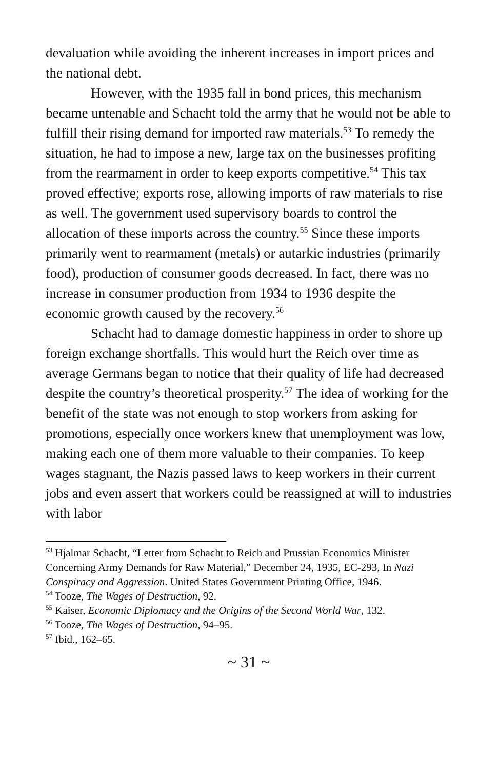devaluation while avoiding the inherent increases in import prices and the national debt.
However, with the 1935 fall in bond prices, this mechanism became untenable and Schacht told the army that he would not be able to fulfill their rising demand for imported raw materials.<sup>53</sup> To remedy the situation, he had to impose a new, large tax on the businesses profiting from the rearmament in order to keep exports competitive.<sup>54</sup> This tax proved effective; exports rose, allowing imports of raw materials to rise as well. The government used supervisory boards to control the allocation of these imports across the country.<sup>55</sup> Since these imports primarily went to rearmament (metals) or autarkic industries (primarily food), production of consumer goods decreased. In fact, there was no increase in consumer production from 1934 to 1936 despite the economic growth caused by the recovery.<sup>56</sup>
Schacht had to damage domestic happiness in order to shore up foreign exchange shortfalls. This would hurt the Reich over time as average Germans began to notice that their quality of life had decreased despite the country’s theoretical prosperity.<sup>57</sup> The idea of working for the benefit of the state was not enough to stop workers from asking for promotions, especially once workers knew that unemployment was low, making each one of them more valuable to their companies. To keep wages stagnant, the Nazis passed laws to keep workers in their current jobs and even assert that workers could be reassigned at will to industries with labor
<sup>53</sup> Hjalmar Schacht, “Letter from Schacht to Reich and Prussian Economics Minister Concerning Army Demands for Raw Material,” December 24, 1935, EC-293, In Nazi Conspiracy and Aggression. United States Government Printing Office, 1946.
<sup>54</sup> Tooze, The Wages of Destruction, 92.
<sup>55</sup> Kaiser, Economic Diplomacy and the Origins of the Second World War, 132.
<sup>56</sup> Tooze, The Wages of Destruction, 94–95.
<sup>57</sup> Ibid., 162–65.
~ 31 ~